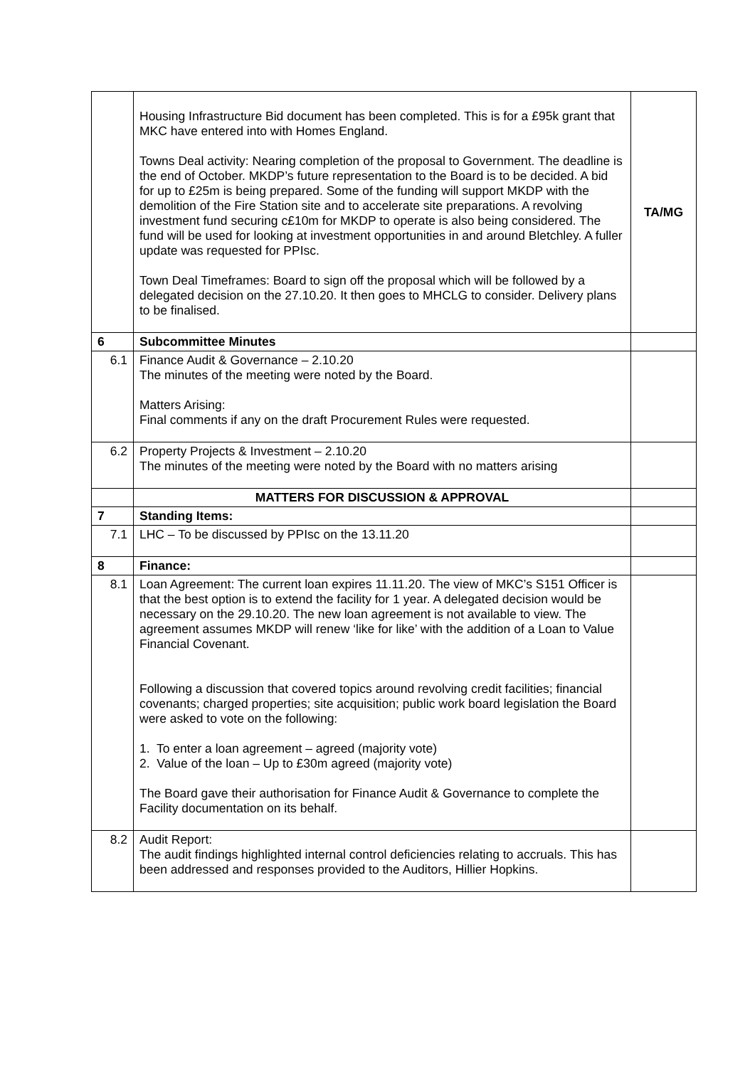| | Housing Infrastructure Bid document has been completed. This is for a £95k grant that MKC have entered into with Homes England. Towns Deal activity: Nearing completion of the proposal to Government. The deadline is the end of October. MKDP’s future representation to the Board is to be decided. A bid for up to £25m is being prepared. Some of the funding will support MKDP with the demolition of the Fire Station site and to accelerate site preparations. A revolving investment fund securing c£10m for MKDP to operate is also being considered. The fund will be used for looking at investment opportunities in and around Bletchley. A fuller update was requested for PPIsc. Town Deal Timeframes: Board to sign off the proposal which will be followed by a delegated decision on the 27.10.20. It then goes to MHCLG to consider. Delivery plans to be finalised. | TA/MG |
| 6 | Subcommittee Minutes | |
| 6.1 | Finance Audit & Governance – 2.10.20 The minutes of the meeting were noted by the Board. Matters Arising: Final comments if any on the draft Procurement Rules were requested. | |
| 6.2 | Property Projects & Investment – 2.10.20 The minutes of the meeting were noted by the Board with no matters arising | |
| | MATTERS FOR DISCUSSION & APPROVAL | |
| 7 | Standing Items: | |
| 7.1 | LHC – To be discussed by PPIsc on the 13.11.20 | |
| 8 | Finance: | |
| 8.1 | Loan Agreement: The current loan expires 11.11.20. The view of MKC’s S151 Officer is that the best option is to extend the facility for 1 year. A delegated decision would be necessary on the 29.10.20. The new loan agreement is not available to view. The agreement assumes MKDP will renew ‘like for like’ with the addition of a Loan to Value Financial Covenant. Following a discussion that covered topics around revolving credit facilities; financial covenants; charged properties; site acquisition; public work board legislation the Board were asked to vote on the following: 1. To enter a loan agreement – agreed (majority vote) 2. Value of the loan – Up to £30m agreed (majority vote) The Board gave their authorisation for Finance Audit & Governance to complete the Facility documentation on its behalf. | |
| 8.2 | Audit Report: The audit findings highlighted internal control deficiencies relating to accruals. This has been addressed and responses provided to the Auditors, Hillier Hopkins. | |